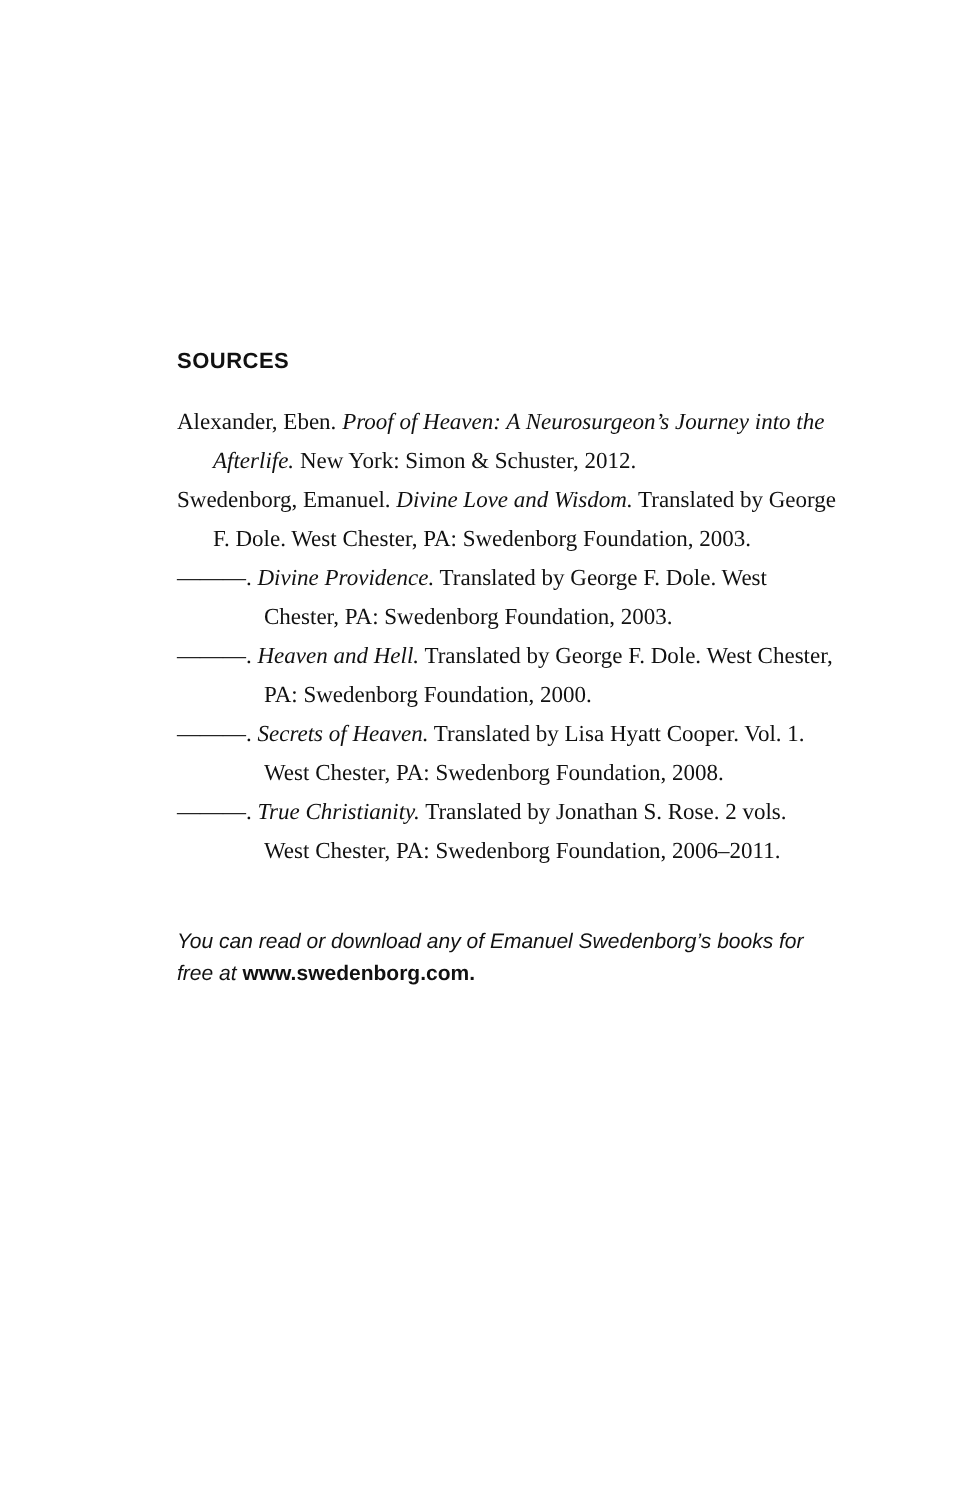SOURCES
Alexander, Eben. Proof of Heaven: A Neurosurgeon’s Journey into the Afterlife. New York: Simon & Schuster, 2012.
Swedenborg, Emanuel. Divine Love and Wisdom. Translated by George F. Dole. West Chester, PA: Swedenborg Foundation, 2003.
———. Divine Providence. Translated by George F. Dole. West Chester, PA: Swedenborg Foundation, 2003.
———. Heaven and Hell. Translated by George F. Dole. West Chester, PA: Swedenborg Foundation, 2000.
———. Secrets of Heaven. Translated by Lisa Hyatt Cooper. Vol. 1. West Chester, PA: Swedenborg Foundation, 2008.
———. True Christianity. Translated by Jonathan S. Rose. 2 vols. West Chester, PA: Swedenborg Foundation, 2006–2011.
You can read or download any of Emanuel Swedenborg’s books for free at www.swedenborg.com.